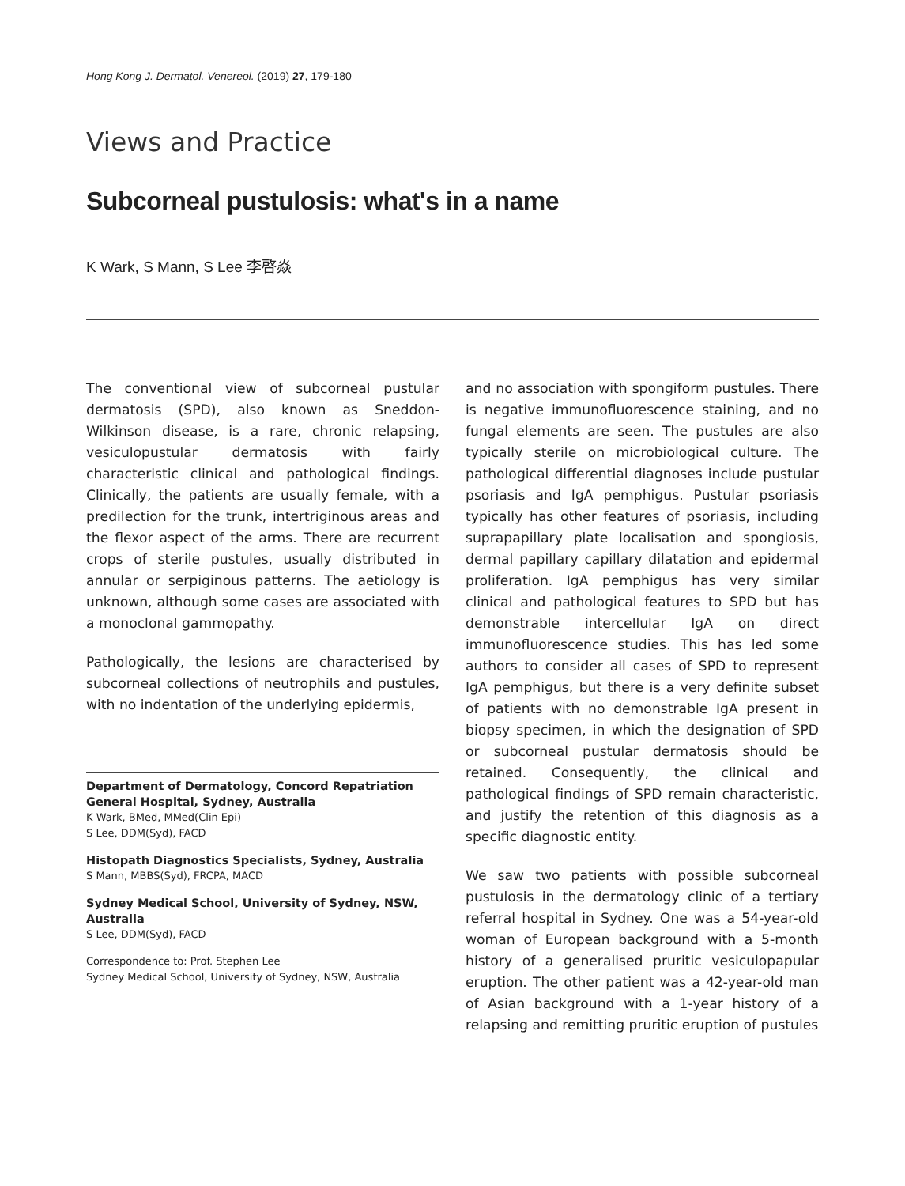Hong Kong J. Dermatol. Venereol. (2019) 27, 179-180
Views and Practice
Subcorneal pustulosis: what's in a name
K Wark, S Mann, S Lee 李啓焱
The conventional view of subcorneal pustular dermatosis (SPD), also known as Sneddon-Wilkinson disease, is a rare, chronic relapsing, vesiculopustular dermatosis with fairly characteristic clinical and pathological findings. Clinically, the patients are usually female, with a predilection for the trunk, intertriginous areas and the flexor aspect of the arms. There are recurrent crops of sterile pustules, usually distributed in annular or serpiginous patterns. The aetiology is unknown, although some cases are associated with a monoclonal gammopathy.
Pathologically, the lesions are characterised by subcorneal collections of neutrophils and pustules, with no indentation of the underlying epidermis,
Department of Dermatology, Concord Repatriation General Hospital, Sydney, Australia
K Wark, BMed, MMed(Clin Epi)
S Lee, DDM(Syd), FACD
Histopath Diagnostics Specialists, Sydney, Australia
S Mann, MBBS(Syd), FRCPA, MACD
Sydney Medical School, University of Sydney, NSW, Australia
S Lee, DDM(Syd), FACD
Correspondence to: Prof. Stephen Lee
Sydney Medical School, University of Sydney, NSW, Australia
and no association with spongiform pustules. There is negative immunofluorescence staining, and no fungal elements are seen. The pustules are also typically sterile on microbiological culture. The pathological differential diagnoses include pustular psoriasis and IgA pemphigus. Pustular psoriasis typically has other features of psoriasis, including suprapapillary plate localisation and spongiosis, dermal papillary capillary dilatation and epidermal proliferation. IgA pemphigus has very similar clinical and pathological features to SPD but has demonstrable intercellular IgA on direct immunofluorescence studies. This has led some authors to consider all cases of SPD to represent IgA pemphigus, but there is a very definite subset of patients with no demonstrable IgA present in biopsy specimen, in which the designation of SPD or subcorneal pustular dermatosis should be retained. Consequently, the clinical and pathological findings of SPD remain characteristic, and justify the retention of this diagnosis as a specific diagnostic entity.
We saw two patients with possible subcorneal pustulosis in the dermatology clinic of a tertiary referral hospital in Sydney. One was a 54-year-old woman of European background with a 5-month history of a generalised pruritic vesiculopapular eruption. The other patient was a 42-year-old man of Asian background with a 1-year history of a relapsing and remitting pruritic eruption of pustules